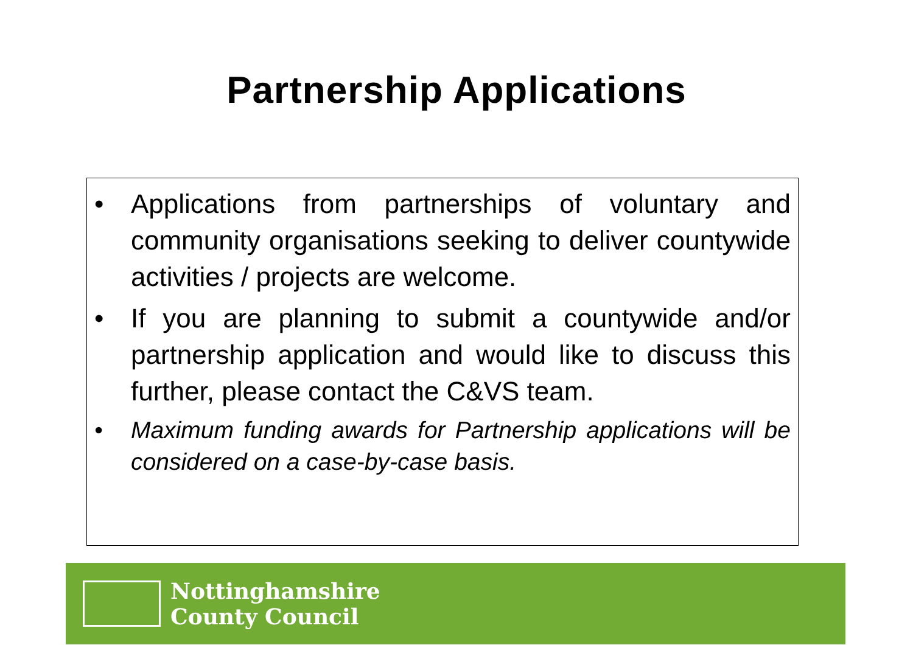Partnership Applications
• Applications from partnerships of voluntary and community organisations seeking to deliver countywide activities / projects are welcome.
• If you are planning to submit a countywide and/or partnership application and would like to discuss this further, please contact the C&VS team.
• Maximum funding awards for Partnership applications will be considered on a case-by-case basis.
Nottinghamshire
County Council